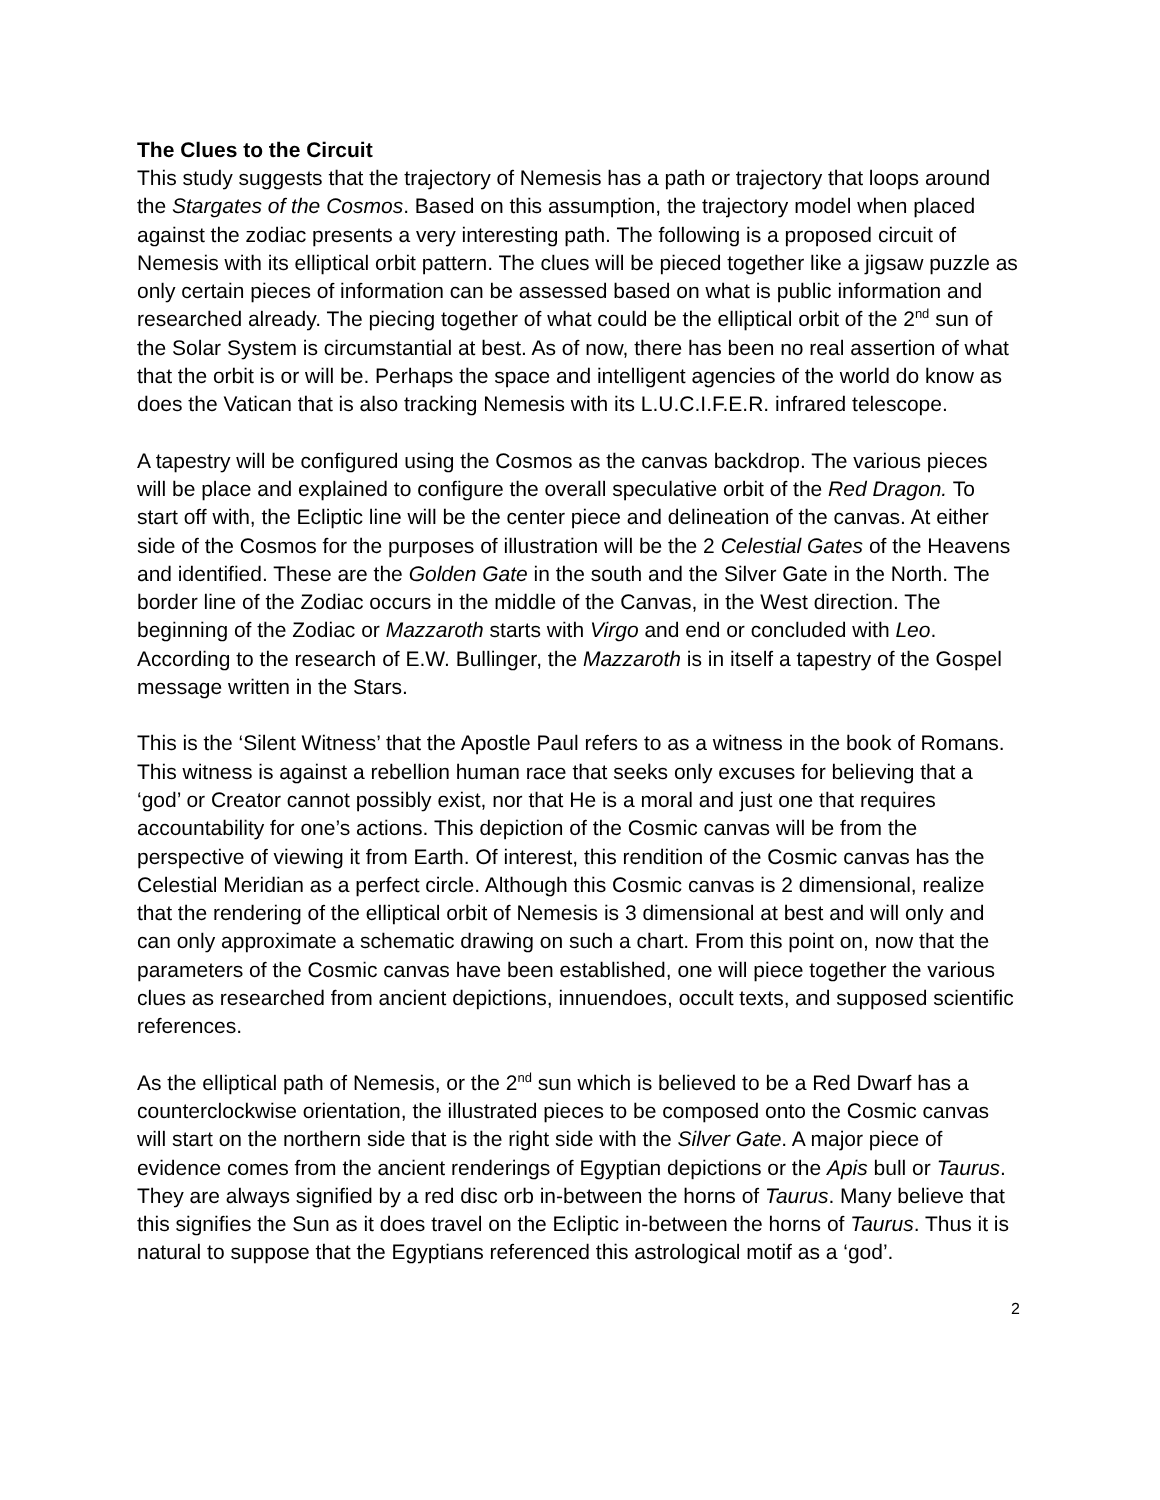The Clues to the Circuit
This study suggests that the trajectory of Nemesis has a path or trajectory that loops around the Stargates of the Cosmos. Based on this assumption, the trajectory model when placed against the zodiac presents a very interesting path. The following is a proposed circuit of Nemesis with its elliptical orbit pattern. The clues will be pieced together like a jigsaw puzzle as only certain pieces of information can be assessed based on what is public information and researched already. The piecing together of what could be the elliptical orbit of the 2<sup>nd</sup> sun of the Solar System is circumstantial at best. As of now, there has been no real assertion of what that the orbit is or will be. Perhaps the space and intelligent agencies of the world do know as does the Vatican that is also tracking Nemesis with its L.U.C.I.F.E.R. infrared telescope.
A tapestry will be configured using the Cosmos as the canvas backdrop. The various pieces will be place and explained to configure the overall speculative orbit of the Red Dragon. To start off with, the Ecliptic line will be the center piece and delineation of the canvas. At either side of the Cosmos for the purposes of illustration will be the 2 Celestial Gates of the Heavens and identified. These are the Golden Gate in the south and the Silver Gate in the North. The border line of the Zodiac occurs in the middle of the Canvas, in the West direction. The beginning of the Zodiac or Mazzaroth starts with Virgo and end or concluded with Leo. According to the research of E.W. Bullinger, the Mazzaroth is in itself a tapestry of the Gospel message written in the Stars.
This is the ‘Silent Witness’ that the Apostle Paul refers to as a witness in the book of Romans. This witness is against a rebellion human race that seeks only excuses for believing that a ‘god’ or Creator cannot possibly exist, nor that He is a moral and just one that requires accountability for one’s actions. This depiction of the Cosmic canvas will be from the perspective of viewing it from Earth. Of interest, this rendition of the Cosmic canvas has the Celestial Meridian as a perfect circle. Although this Cosmic canvas is 2 dimensional, realize that the rendering of the elliptical orbit of Nemesis is 3 dimensional at best and will only and can only approximate a schematic drawing on such a chart. From this point on, now that the parameters of the Cosmic canvas have been established, one will piece together the various clues as researched from ancient depictions, innuendoes, occult texts, and supposed scientific references.
As the elliptical path of Nemesis, or the 2<sup>nd</sup> sun which is believed to be a Red Dwarf has a counterclockwise orientation, the illustrated pieces to be composed onto the Cosmic canvas will start on the northern side that is the right side with the Silver Gate. A major piece of evidence comes from the ancient renderings of Egyptian depictions or the Apis bull or Taurus. They are always signified by a red disc orb in-between the horns of Taurus. Many believe that this signifies the Sun as it does travel on the Ecliptic in-between the horns of Taurus. Thus it is natural to suppose that the Egyptians referenced this astrological motif as a ‘god’.
2